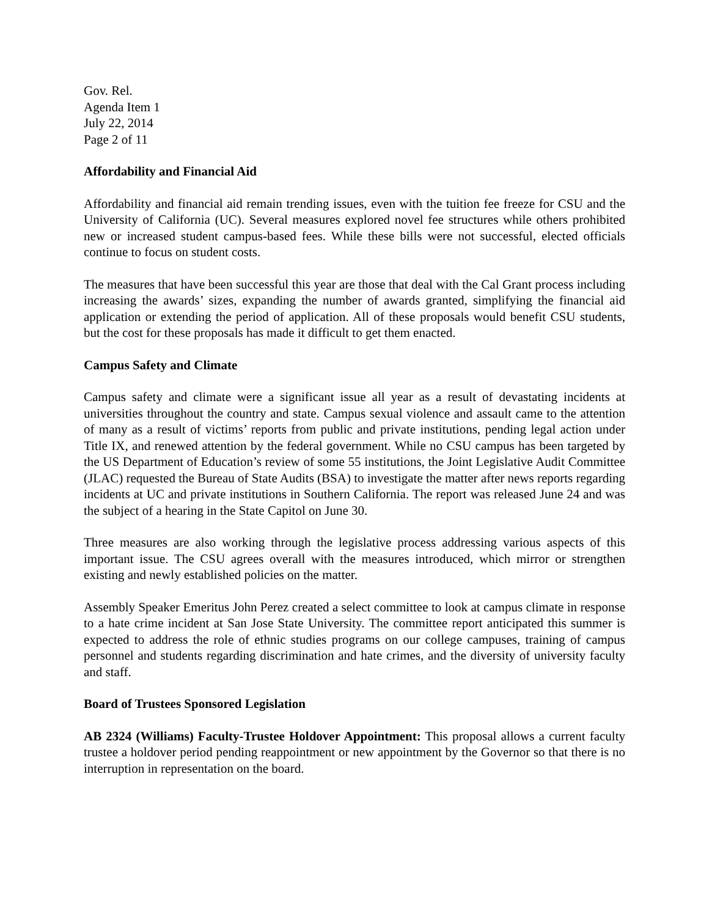Gov. Rel.
Agenda Item 1
July 22, 2014
Page 2 of 11
Affordability and Financial Aid
Affordability and financial aid remain trending issues, even with the tuition fee freeze for CSU and the University of California (UC). Several measures explored novel fee structures while others prohibited new or increased student campus-based fees. While these bills were not successful, elected officials continue to focus on student costs.
The measures that have been successful this year are those that deal with the Cal Grant process including increasing the awards’ sizes, expanding the number of awards granted, simplifying the financial aid application or extending the period of application. All of these proposals would benefit CSU students, but the cost for these proposals has made it difficult to get them enacted.
Campus Safety and Climate
Campus safety and climate were a significant issue all year as a result of devastating incidents at universities throughout the country and state. Campus sexual violence and assault came to the attention of many as a result of victims’ reports from public and private institutions, pending legal action under Title IX, and renewed attention by the federal government. While no CSU campus has been targeted by the US Department of Education’s review of some 55 institutions, the Joint Legislative Audit Committee (JLAC) requested the Bureau of State Audits (BSA) to investigate the matter after news reports regarding incidents at UC and private institutions in Southern California. The report was released June 24 and was the subject of a hearing in the State Capitol on June 30.
Three measures are also working through the legislative process addressing various aspects of this important issue. The CSU agrees overall with the measures introduced, which mirror or strengthen existing and newly established policies on the matter.
Assembly Speaker Emeritus John Perez created a select committee to look at campus climate in response to a hate crime incident at San Jose State University. The committee report anticipated this summer is expected to address the role of ethnic studies programs on our college campuses, training of campus personnel and students regarding discrimination and hate crimes, and the diversity of university faculty and staff.
Board of Trustees Sponsored Legislation
AB 2324 (Williams) Faculty-Trustee Holdover Appointment: This proposal allows a current faculty trustee a holdover period pending reappointment or new appointment by the Governor so that there is no interruption in representation on the board.